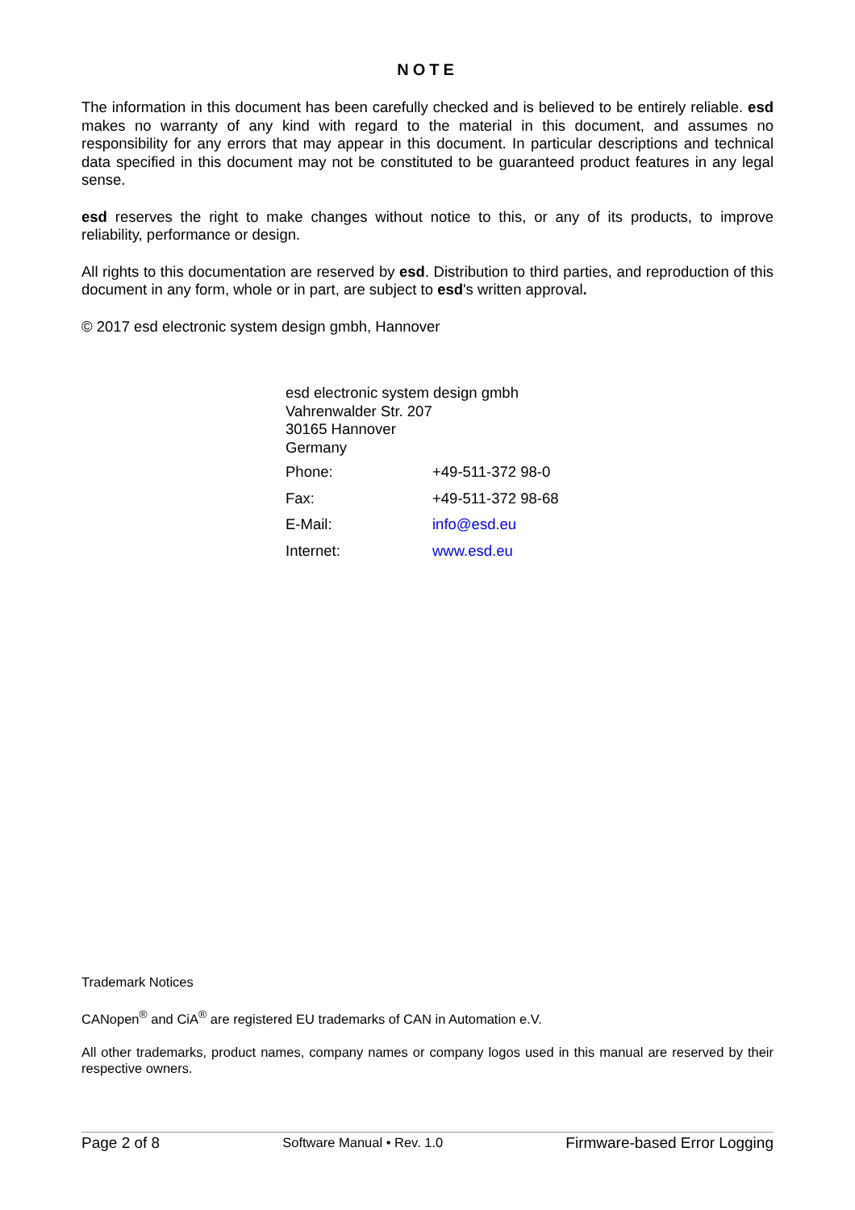NOTE
The information in this document has been carefully checked and is believed to be entirely reliable. esd makes no warranty of any kind with regard to the material in this document, and assumes no responsibility for any errors that may appear in this document. In particular descriptions and technical data specified in this document may not be constituted to be guaranteed product features in any legal sense.
esd reserves the right to make changes without notice to this, or any of its products, to improve reliability, performance or design.
All rights to this documentation are reserved by esd. Distribution to third parties, and reproduction of this document in any form, whole or in part, are subject to esd's written approval.
© 2017 esd electronic system design gmbh, Hannover
esd electronic system design gmbh
Vahrenwalder Str. 207
30165 Hannover
Germany
| Phone: | +49-511-372 98-0 |
| Fax: | +49-511-372 98-68 |
| E-Mail: | info@esd.eu |
| Internet: | www.esd.eu |
Trademark Notices
CANopen<sup>®</sup> and CiA<sup>®</sup> are registered EU trademarks of CAN in Automation e.V.
All other trademarks, product names, company names or company logos used in this manual are reserved by their respective owners.
Page 2 of 8 Software Manual • Rev. 1.0 Firmware-based Error Logging